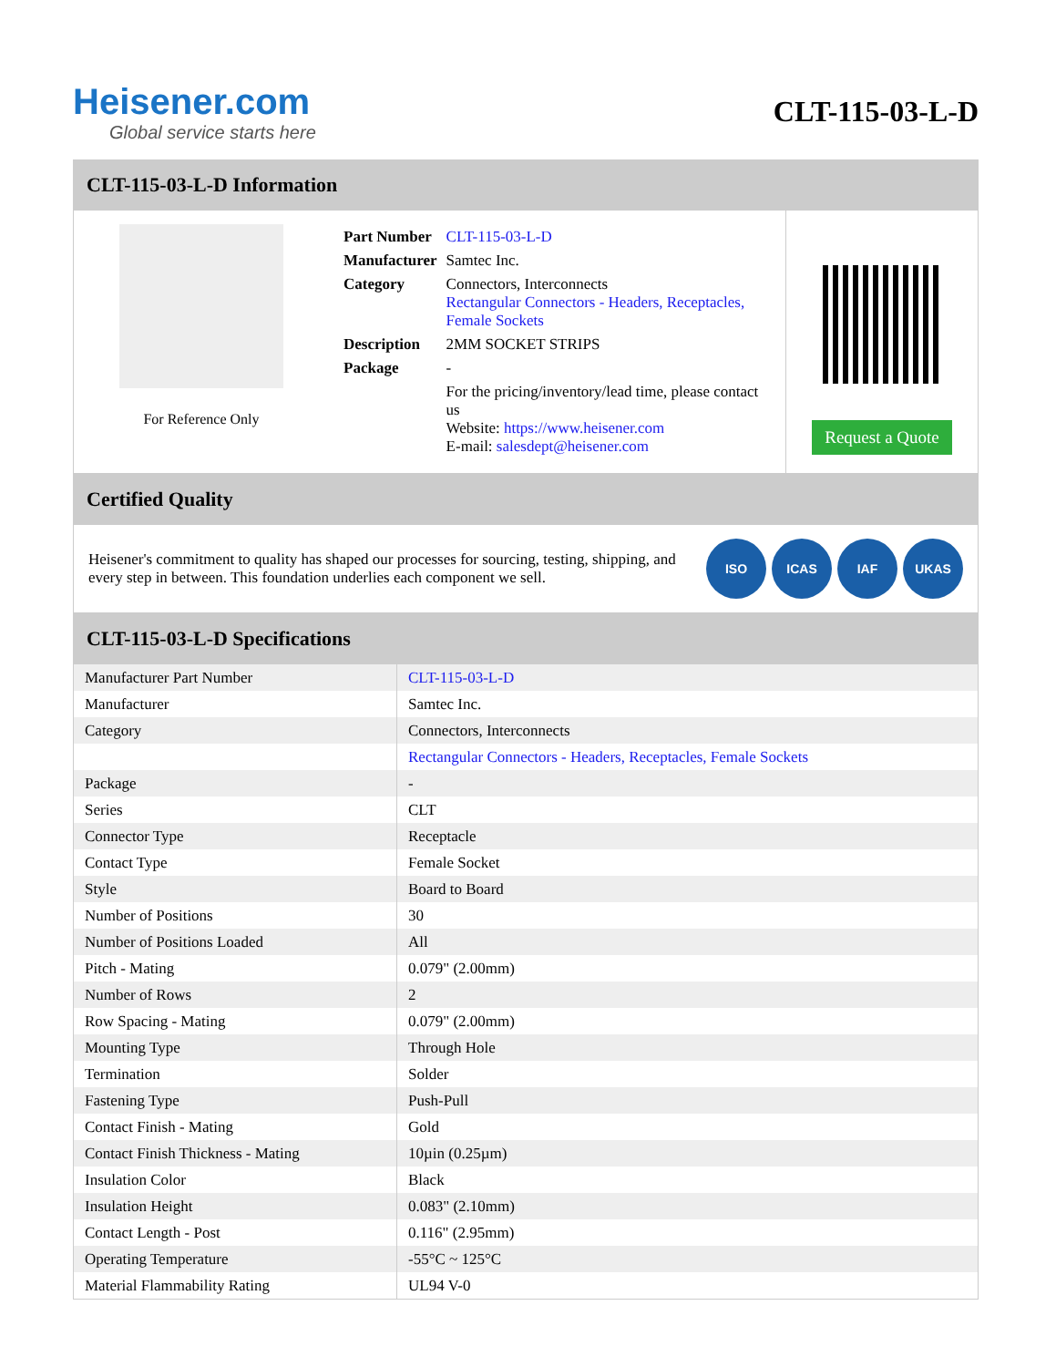Heisener.com
Global service starts here
CLT-115-03-L-D
CLT-115-03-L-D Information
For Reference Only
| Part Number | CLT-115-03-L-D |
| Manufacturer | Samtec Inc. |
| Category | Connectors, Interconnects Rectangular Connectors - Headers, Receptacles, Female Sockets |
| Description | 2MM SOCKET STRIPS |
| Package | - |
| | For the pricing/inventory/lead time, please contact us Website: https://www.heisener.com E-mail: salesdept@heisener.com |
Request a Quote
Certified Quality
Heisener's commitment to quality has shaped our processes for sourcing, testing, shipping, and every step in between. This foundation underlies each component we sell.
ISO ICAS IAF UKAS
CLT-115-03-L-D Specifications
| Manufacturer Part Number | CLT-115-03-L-D |
| Manufacturer | Samtec Inc. |
| Category | Connectors, Interconnects |
| | Rectangular Connectors - Headers, Receptacles, Female Sockets |
| Package | - |
| Series | CLT |
| Connector Type | Receptacle |
| Contact Type | Female Socket |
| Style | Board to Board |
| Number of Positions | 30 |
| Number of Positions Loaded | All |
| Pitch - Mating | 0.079" (2.00mm) |
| Number of Rows | 2 |
| Row Spacing - Mating | 0.079" (2.00mm) |
| Mounting Type | Through Hole |
| Termination | Solder |
| Fastening Type | Push-Pull |
| Contact Finish - Mating | Gold |
| Contact Finish Thickness - Mating | 10µin (0.25µm) |
| Insulation Color | Black |
| Insulation Height | 0.083" (2.10mm) |
| Contact Length - Post | 0.116" (2.95mm) |
| Operating Temperature | -55°C ~ 125°C |
| Material Flammability Rating | UL94 V-0 |